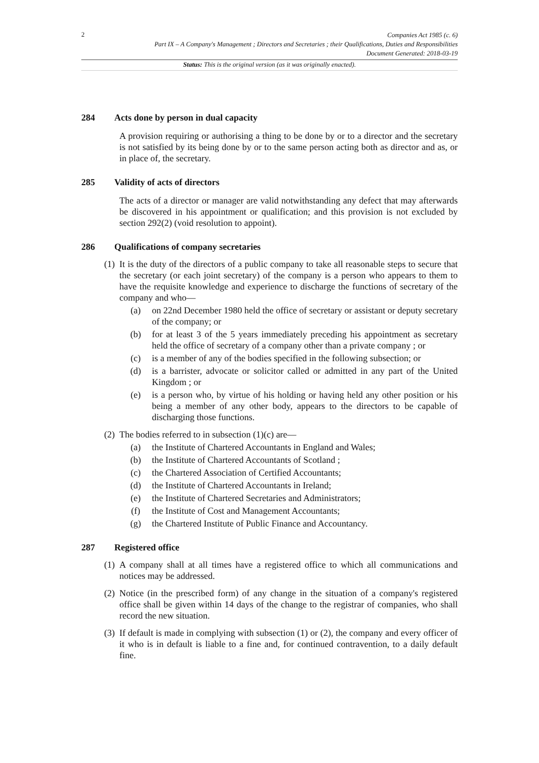2
Companies Act 1985 (c. 6)
Part IX – A Company's Management ; Directors and Secretaries ; their Qualifications, Duties and Responsibilities
Document Generated: 2018-03-19
Status: This is the original version (as it was originally enacted).
284 Acts done by person in dual capacity
A provision requiring or authorising a thing to be done by or to a director and the secretary is not satisfied by its being done by or to the same person acting both as director and as, or in place of, the secretary.
285 Validity of acts of directors
The acts of a director or manager are valid notwithstanding any defect that may afterwards be discovered in his appointment or qualification; and this provision is not excluded by section 292(2) (void resolution to appoint).
286 Qualifications of company secretaries
(1) It is the duty of the directors of a public company to take all reasonable steps to secure that the secretary (or each joint secretary) of the company is a person who appears to them to have the requisite knowledge and experience to discharge the functions of secretary of the company and who—
(a) on 22nd December 1980 held the office of secretary or assistant or deputy secretary of the company; or
(b) for at least 3 of the 5 years immediately preceding his appointment as secretary held the office of secretary of a company other than a private company ; or
(c) is a member of any of the bodies specified in the following subsection; or
(d) is a barrister, advocate or solicitor called or admitted in any part of the United Kingdom ; or
(e) is a person who, by virtue of his holding or having held any other position or his being a member of any other body, appears to the directors to be capable of discharging those functions.
(2) The bodies referred to in subsection (1)(c) are—
(a) the Institute of Chartered Accountants in England and Wales;
(b) the Institute of Chartered Accountants of Scotland ;
(c) the Chartered Association of Certified Accountants;
(d) the Institute of Chartered Accountants in Ireland;
(e) the Institute of Chartered Secretaries and Administrators;
(f) the Institute of Cost and Management Accountants;
(g) the Chartered Institute of Public Finance and Accountancy.
287 Registered office
(1) A company shall at all times have a registered office to which all communications and notices may be addressed.
(2) Notice (in the prescribed form) of any change in the situation of a company's registered office shall be given within 14 days of the change to the registrar of companies, who shall record the new situation.
(3) If default is made in complying with subsection (1) or (2), the company and every officer of it who is in default is liable to a fine and, for continued contravention, to a daily default fine.